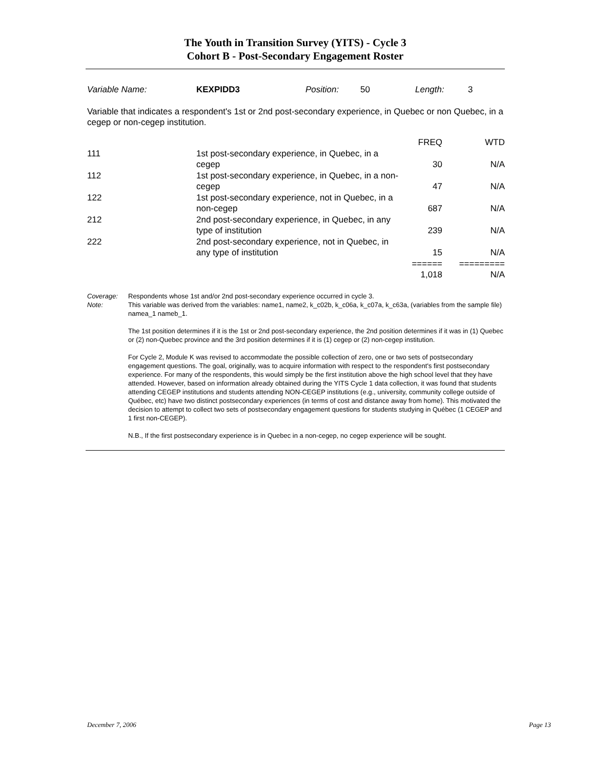The Youth in Transition Survey (YITS) - Cycle 3
Cohort B - Post-Secondary Engagement Roster
Variable Name: KEXPIDD3 Position: 50 Length: 3
Variable that indicates a respondent's 1st or 2nd post-secondary experience, in Quebec or non Quebec, in a cegep or non-cegep institution.
| | | FREQ | WTD |
| 111 | 1st post-secondary experience, in Quebec, in a cegep | 30 | N/A |
| 112 | 1st post-secondary experience, in Quebec, in a non-cegep | 47 | N/A |
| 122 | 1st post-secondary experience, not in Quebec, in a non-cegep | 687 | N/A |
| 212 | 2nd post-secondary experience, in Quebec, in any type of institution | 239 | N/A |
| 222 | 2nd post-secondary experience, not in Quebec, in any type of institution | 15 | N/A |
| | | ====== | ========= |
| | | 1,018 | N/A |
| Coverage: | Respondents whose 1st and/or 2nd post-secondary experience occurred in cycle 3. |
| Note: | This variable was derived from the variables: name1, name2, k_c02b, k_c06a, k_c07a, k_c63a, (variables from the sample file) namea_1 nameb_1. The 1st position determines if it is the 1st or 2nd post-secondary experience, the 2nd position determines if it was in (1) Quebec or (2) non-Quebec province and the 3rd position determines if it is (1) cegep or (2) non-cegep institution. For Cycle 2, Module K was revised to accommodate the possible collection of zero, one or two sets of postsecondary engagement questions. The goal, originally, was to acquire information with respect to the respondent's first postsecondary experience. For many of the respondents, this would simply be the first institution above the high school level that they have attended. However, based on information already obtained during the YITS Cycle 1 data collection, it was found that students attending CEGEP institutions and students attending NON-CEGEP institutions (e.g., university, community college outside of Québec, etc) have two distinct postsecondary experiences (in terms of cost and distance away from home). This motivated the decision to attempt to collect two sets of postsecondary engagement questions for students studying in Québec (1 CEGEP and 1 first non-CEGEP). N.B., If the first postsecondary experience is in Quebec in a non-cegep, no cegep experience will be sought. |
December 7, 2006 Page 13